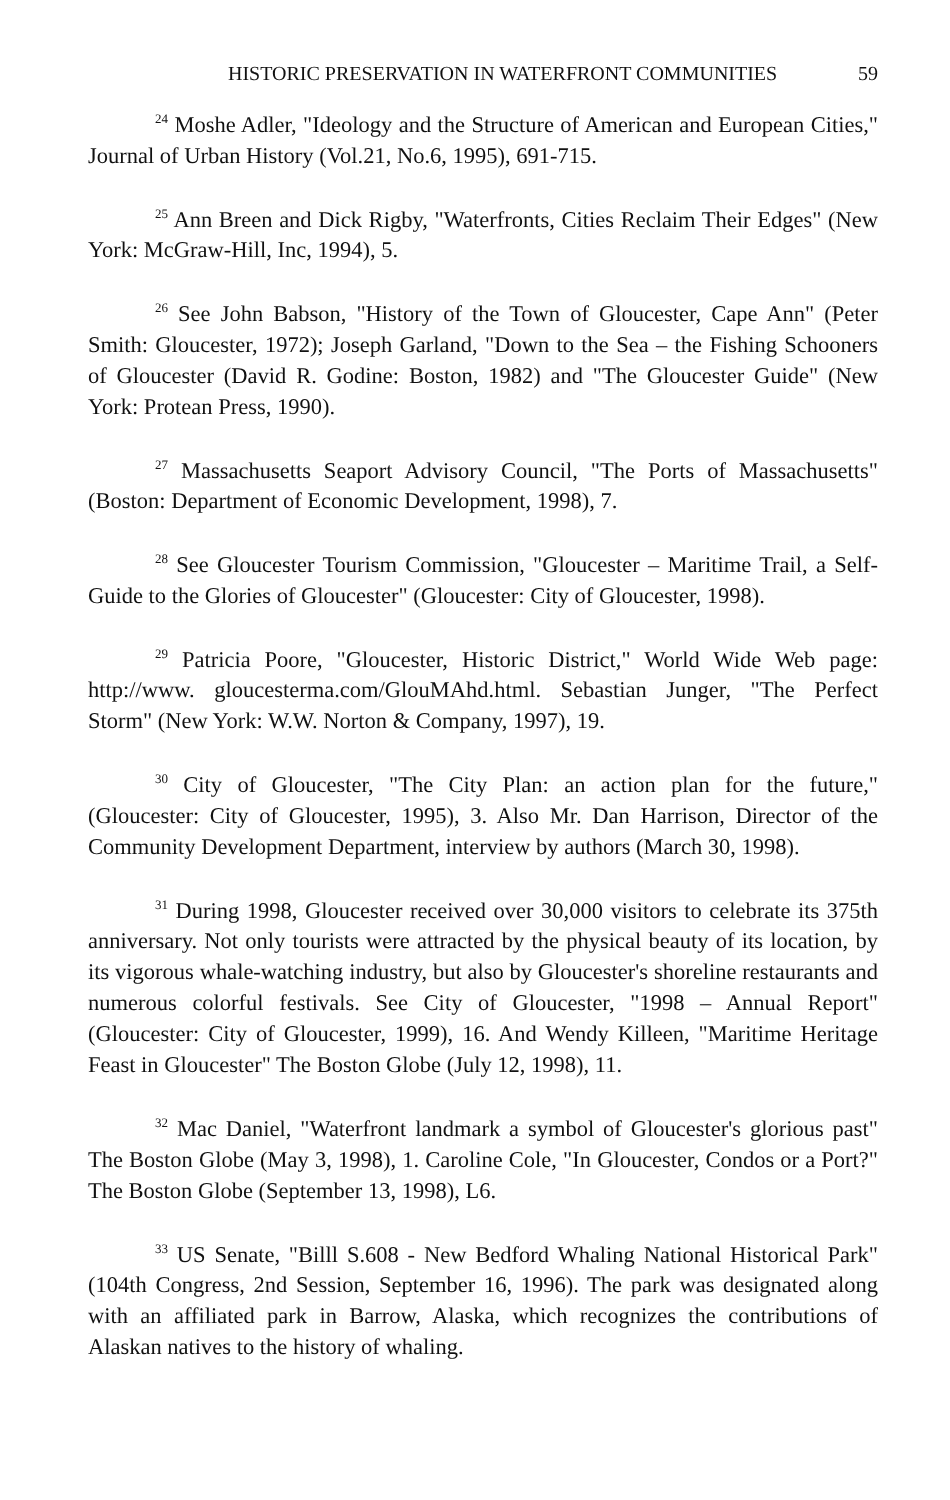HISTORIC PRESERVATION IN WATERFRONT COMMUNITIES 59
<sup>24</sup> Moshe Adler, "Ideology and the Structure of American and European Cities," Journal of Urban History (Vol.21, No.6, 1995), 691-715.
<sup>25</sup> Ann Breen and Dick Rigby, "Waterfronts, Cities Reclaim Their Edges" (New York: McGraw-Hill, Inc, 1994), 5.
<sup>26</sup> See John Babson, "History of the Town of Gloucester, Cape Ann" (Peter Smith: Gloucester, 1972); Joseph Garland, "Down to the Sea – the Fishing Schooners of Gloucester (David R. Godine: Boston, 1982) and "The Gloucester Guide" (New York: Protean Press, 1990).
<sup>27</sup> Massachusetts Seaport Advisory Council, "The Ports of Massachusetts" (Boston: Department of Economic Development, 1998), 7.
<sup>28</sup> See Gloucester Tourism Commission, "Gloucester – Maritime Trail, a Self-Guide to the Glories of Gloucester" (Gloucester: City of Gloucester, 1998).
<sup>29</sup> Patricia Poore, "Gloucester, Historic District," World Wide Web page: http://www. gloucesterma.com/GlouMAhd.html. Sebastian Junger, "The Perfect Storm" (New York: W.W. Norton & Company, 1997), 19.
<sup>30</sup> City of Gloucester, "The City Plan: an action plan for the future," (Gloucester: City of Gloucester, 1995), 3. Also Mr. Dan Harrison, Director of the Community Development Department, interview by authors (March 30, 1998).
<sup>31</sup> During 1998, Gloucester received over 30,000 visitors to celebrate its 375th anniversary. Not only tourists were attracted by the physical beauty of its location, by its vigorous whale-watching industry, but also by Gloucester's shoreline restaurants and numerous colorful festivals. See City of Gloucester, "1998 – Annual Report" (Gloucester: City of Gloucester, 1999), 16. And Wendy Killeen, "Maritime Heritage Feast in Gloucester" The Boston Globe (July 12, 1998), 11.
<sup>32</sup> Mac Daniel, "Waterfront landmark a symbol of Gloucester's glorious past" The Boston Globe (May 3, 1998), 1. Caroline Cole, "In Gloucester, Condos or a Port?" The Boston Globe (September 13, 1998), L6.
<sup>33</sup> US Senate, "Billl S.608 - New Bedford Whaling National Historical Park" (104th Congress, 2nd Session, September 16, 1996). The park was designated along with an affiliated park in Barrow, Alaska, which recognizes the contributions of Alaskan natives to the history of whaling.